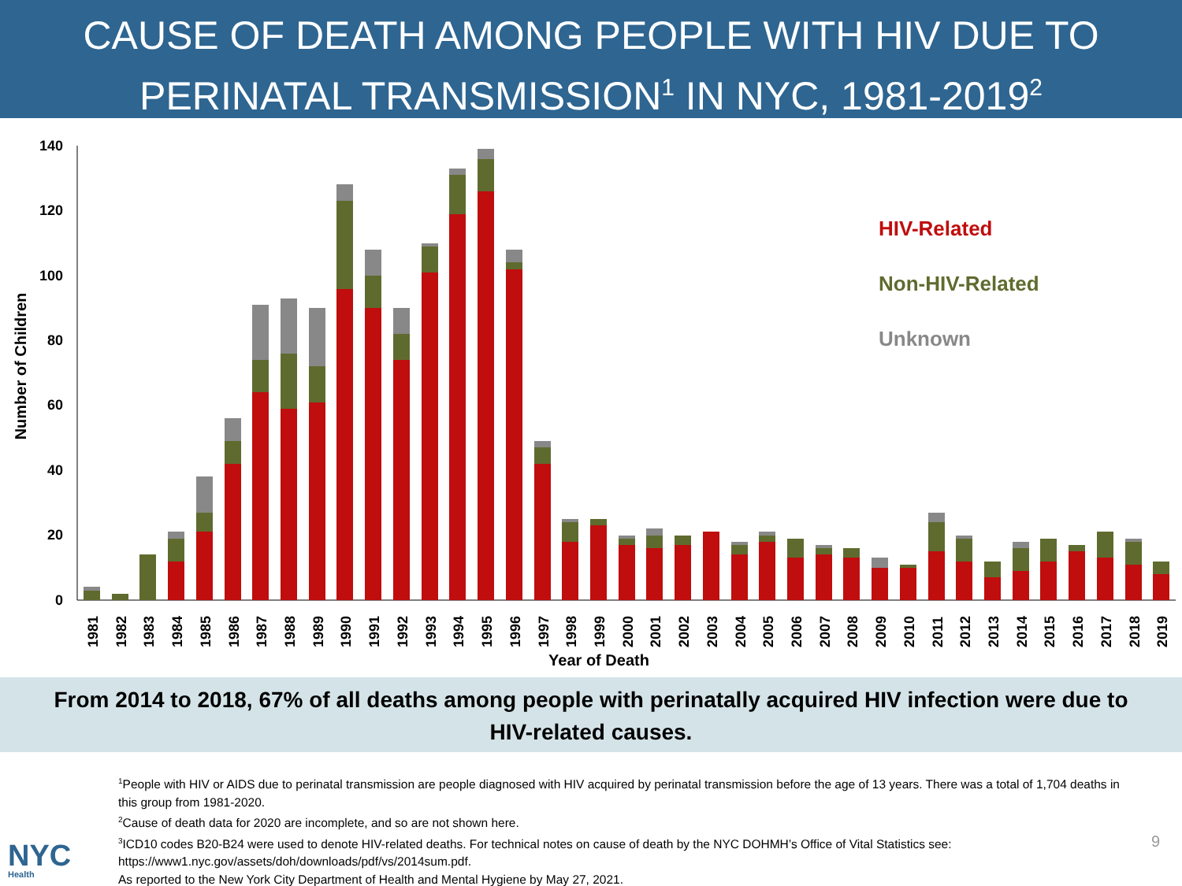CAUSE OF DEATH AMONG PEOPLE WITH HIV DUE TO
PERINATAL TRANSMISSION<sup>1</sup> IN NYC, 1981-2019<sup>2</sup>
0
20
40
60
80
100
120
140
Number of Children
Year of Death
1981
1982
1983
1984
1985
1986
1987
1988
1989
1990
1991
1992
1993
1994
1995
1996
1997
1998
1999
2000
2001
2002
2003
2004
2005
2006
2007
2008
2009
2010
2011
2012
2013
2014
2015
2016
2017
2018
2019
HIV-Related
Non-HIV-Related
Unknown
From 2014 to 2018, 67% of all deaths among people with perinatally acquired HIV infection were due to
HIV-related causes.
<sup>1</sup> People with HIV or AIDS due to perinatal transmission are people diagnosed with HIV acquired by perinatal transmission before the age of 13 years. There was a total of 1,704 deaths in this group from 1981-2020.
<sup>2</sup> Cause of death data for 2020 are incomplete, and so are not shown here.
<sup>3</sup> ICD10 codes B20-B24 were used to denote HIV-related deaths. For technical notes on cause of death by the NYC DOHMH’s Office of Vital Statistics see: https://www1.nyc.gov/assets/doh/downloads/pdf/vs/2014sum.pdf.
As reported to the New York City Department of Health and Mental Hygiene by May 27, 2021.
NYC
Health
9